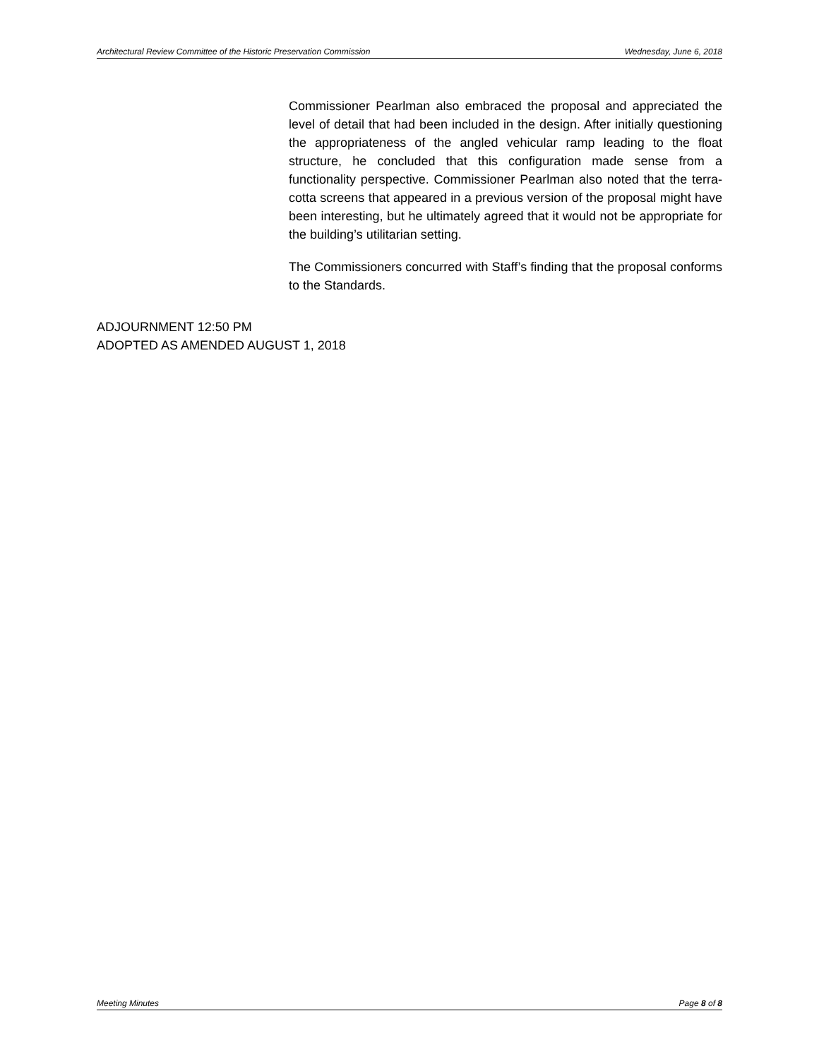Architectural Review Committee of the Historic Preservation Commission Wednesday, June 6, 2018
Commissioner Pearlman also embraced the proposal and appreciated the level of detail that had been included in the design. After initially questioning the appropriateness of the angled vehicular ramp leading to the float structure, he concluded that this configuration made sense from a functionality perspective. Commissioner Pearlman also noted that the terra-cotta screens that appeared in a previous version of the proposal might have been interesting, but he ultimately agreed that it would not be appropriate for the building’s utilitarian setting.
The Commissioners concurred with Staff’s finding that the proposal conforms to the Standards.
ADJOURNMENT 12:50 PM
ADOPTED AS AMENDED AUGUST 1, 2018
Meeting Minutes Page 8 of 8